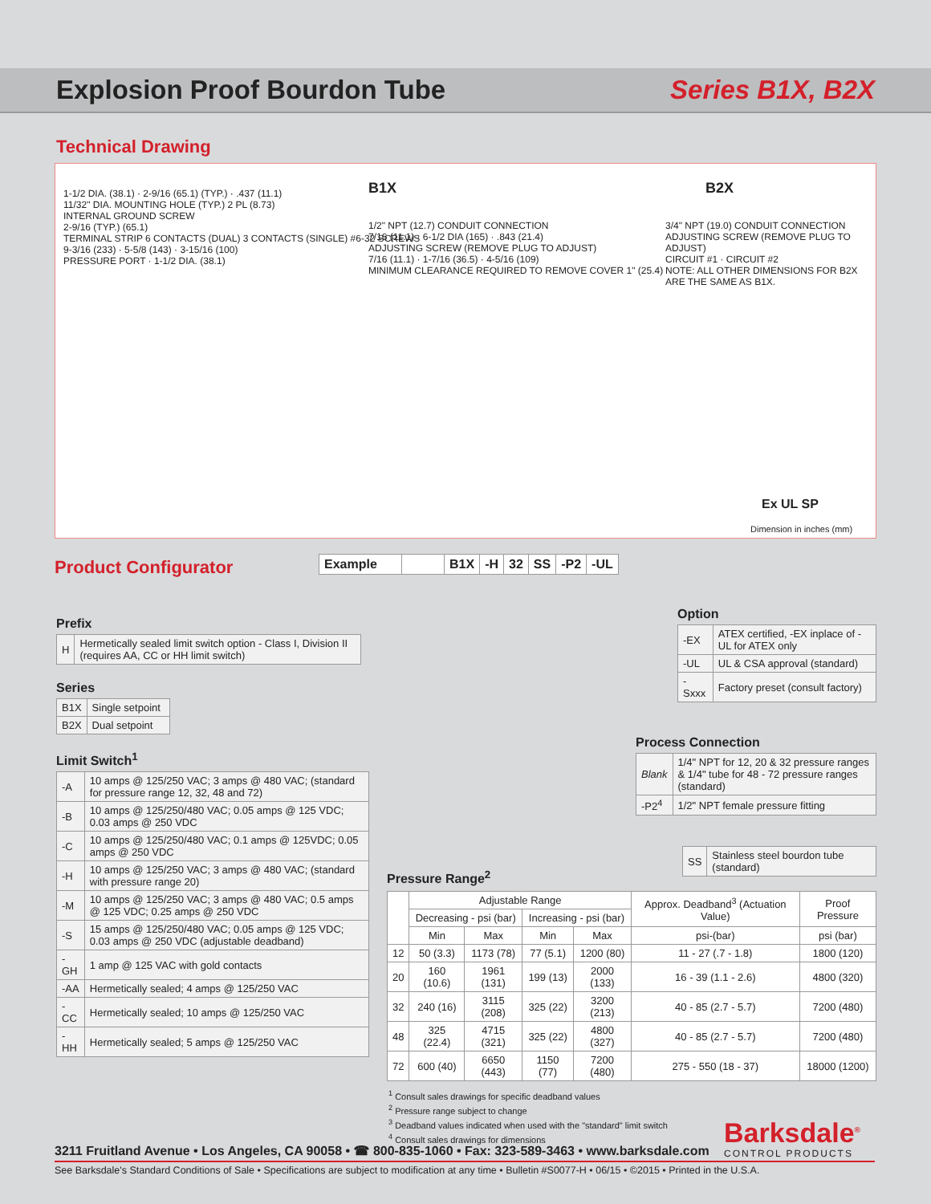Explosion Proof Bourdon Tube Series B1X, B2X
Technical Drawing
1-1/2 DIA. (38.1) · 2-9/16 (65.1) (TYP.) · .437 (11.1)
11/32" DIA. MOUNTING HOLE (TYP.) 2 PL (8.73)
INTERNAL GROUND SCREW
2-9/16 (TYP.) (65.1)
TERMINAL STRIP 6 CONTACTS (DUAL) 3 CONTACTS (SINGLE) #6-32 SCREWS
9-3/16 (233) · 5-5/8 (143) · 3-15/16 (100)
PRESSURE PORT · 1-1/2 DIA. (38.1)
B1X
1/2" NPT (12.7) CONDUIT CONNECTION
7/16 (11.1) · 6-1/2 DIA (165) · .843 (21.4)
ADJUSTING SCREW (REMOVE PLUG TO ADJUST)
7/16 (11.1) · 1-7/16 (36.5) · 4-5/16 (109)
MINIMUM CLEARANCE REQUIRED TO REMOVE COVER 1" (25.4)
B2X
3/4" NPT (19.0) CONDUIT CONNECTION
ADJUSTING SCREW (REMOVE PLUG TO ADJUST)
CIRCUIT #1 · CIRCUIT #2
NOTE: ALL OTHER DIMENSIONS FOR B2X ARE THE SAME AS B1X.
Ex UL SP
Dimension in inches (mm)
Product Configurator
| Example | | B1X | -H | 32 | SS | -P2 | -UL |
Prefix
| H | Hermetically sealed limit switch option - Class I, Division II (requires AA, CC or HH limit switch) |
Series
| B1X | Single setpoint |
| B2X | Dual setpoint |
Limit Switch<sup>1</sup>
| -A | 10 amps @ 125/250 VAC; 3 amps @ 480 VAC; (standard for pressure range 12, 32, 48 and 72) |
| -B | 10 amps @ 125/250/480 VAC; 0.05 amps @ 125 VDC; 0.03 amps @ 250 VDC |
| -C | 10 amps @ 125/250/480 VAC; 0.1 amps @ 125VDC; 0.05 amps @ 250 VDC |
| -H | 10 amps @ 125/250 VAC; 3 amps @ 480 VAC; (standard with pressure range 20) |
| -M | 10 amps @ 125/250 VAC; 3 amps @ 480 VAC; 0.5 amps @ 125 VDC; 0.25 amps @ 250 VDC |
| -S | 15 amps @ 125/250/480 VAC; 0.05 amps @ 125 VDC; 0.03 amps @ 250 VDC (adjustable deadband) |
| -GH | 1 amp @ 125 VAC with gold contacts |
| -AA | Hermetically sealed; 4 amps @ 125/250 VAC |
| -CC | Hermetically sealed; 10 amps @ 125/250 VAC |
| -HH | Hermetically sealed; 5 amps @ 125/250 VAC |
Option
| -EX | ATEX certified, -EX inplace of -UL for ATEX only |
| -UL | UL & CSA approval (standard) |
| -Sxxx | Factory preset (consult factory) |
Process Connection
| Blank | 1/4" NPT for 12, 20 & 32 pressure ranges & 1/4" tube for 48 - 72 pressure ranges (standard) |
| -P2<sup>4</sup> | 1/2" NPT female pressure fitting |
| SS | Stainless steel bourdon tube (standard) |
Pressure Range<sup>2</sup>
| | Adjustable Range | | | | Approx. Deadband<sup>3</sup> (Actuation Value) | Proof Pressure |
| --- | --- | --- | --- | --- | --- | --- |
| | Decreasing - psi (bar) | | Increasing - psi (bar) | | | |
| | Min | Max | Min | Max | psi-(bar) | psi (bar) |
| 12 | 50 (3.3) | 1173 (78) | 77 (5.1) | 1200 (80) | 11 - 27 (.7 - 1.8) | 1800 (120) |
| 20 | 160 (10.6) | 1961 (131) | 199 (13) | 2000 (133) | 16 - 39 (1.1 - 2.6) | 4800 (320) |
| 32 | 240 (16) | 3115 (208) | 325 (22) | 3200 (213) | 40 - 85 (2.7 - 5.7) | 7200 (480) |
| 48 | 325 (22.4) | 4715 (321) | 325 (22) | 4800 (327) | 40 - 85 (2.7 - 5.7) | 7200 (480) |
| 72 | 600 (40) | 6650 (443) | 1150 (77) | 7200 (480) | 275 - 550 (18 - 37) | 18000 (1200) |
<sup>1</sup> Consult sales drawings for specific deadband values
<sup>2</sup> Pressure range subject to change
<sup>3</sup> Deadband values indicated when used with the "standard" limit switch
<sup>4</sup> Consult sales drawings for dimensions
Barksdale<sup>®</sup>
CONTROL PRODUCTS
3211 Fruitland Avenue • Los Angeles, CA 90058 • ☎ 800-835-1060 • Fax: 323-589-3463 • www.barksdale.com
See Barksdale's Standard Conditions of Sale • Specifications are subject to modification at any time • Bulletin #S0077-H • 06/15 • ©2015 • Printed in the U.S.A.